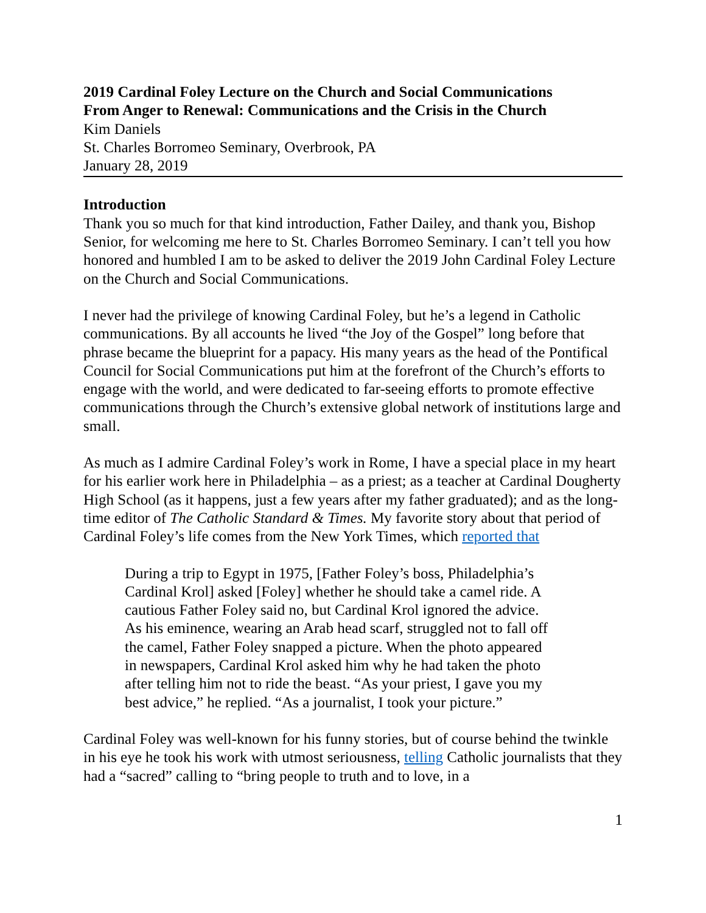2019 Cardinal Foley Lecture on the Church and Social Communications
From Anger to Renewal: Communications and the Crisis in the Church
Kim Daniels
St. Charles Borromeo Seminary, Overbrook, PA
January 28, 2019
Introduction
Thank you so much for that kind introduction, Father Dailey, and thank you, Bishop Senior, for welcoming me here to St. Charles Borromeo Seminary. I can’t tell you how honored and humbled I am to be asked to deliver the 2019 John Cardinal Foley Lecture on the Church and Social Communications.
I never had the privilege of knowing Cardinal Foley, but he’s a legend in Catholic communications. By all accounts he lived “the Joy of the Gospel” long before that phrase became the blueprint for a papacy. His many years as the head of the Pontifical Council for Social Communications put him at the forefront of the Church’s efforts to engage with the world, and were dedicated to far-seeing efforts to promote effective communications through the Church’s extensive global network of institutions large and small.
As much as I admire Cardinal Foley’s work in Rome, I have a special place in my heart for his earlier work here in Philadelphia – as a priest; as a teacher at Cardinal Dougherty High School (as it happens, just a few years after my father graduated); and as the long-time editor of The Catholic Standard & Times. My favorite story about that period of Cardinal Foley’s life comes from the New York Times, which reported that
During a trip to Egypt in 1975, [Father Foley’s boss, Philadelphia’s Cardinal Krol] asked [Foley] whether he should take a camel ride. A cautious Father Foley said no, but Cardinal Krol ignored the advice. As his eminence, wearing an Arab head scarf, struggled not to fall off the camel, Father Foley snapped a picture. When the photo appeared in newspapers, Cardinal Krol asked him why he had taken the photo after telling him not to ride the beast. “As your priest, I gave you my best advice,” he replied. “As a journalist, I took your picture.”
Cardinal Foley was well-known for his funny stories, but of course behind the twinkle in his eye he took his work with utmost seriousness, telling Catholic journalists that they had a “sacred” calling to “bring people to truth and to love, in a
1